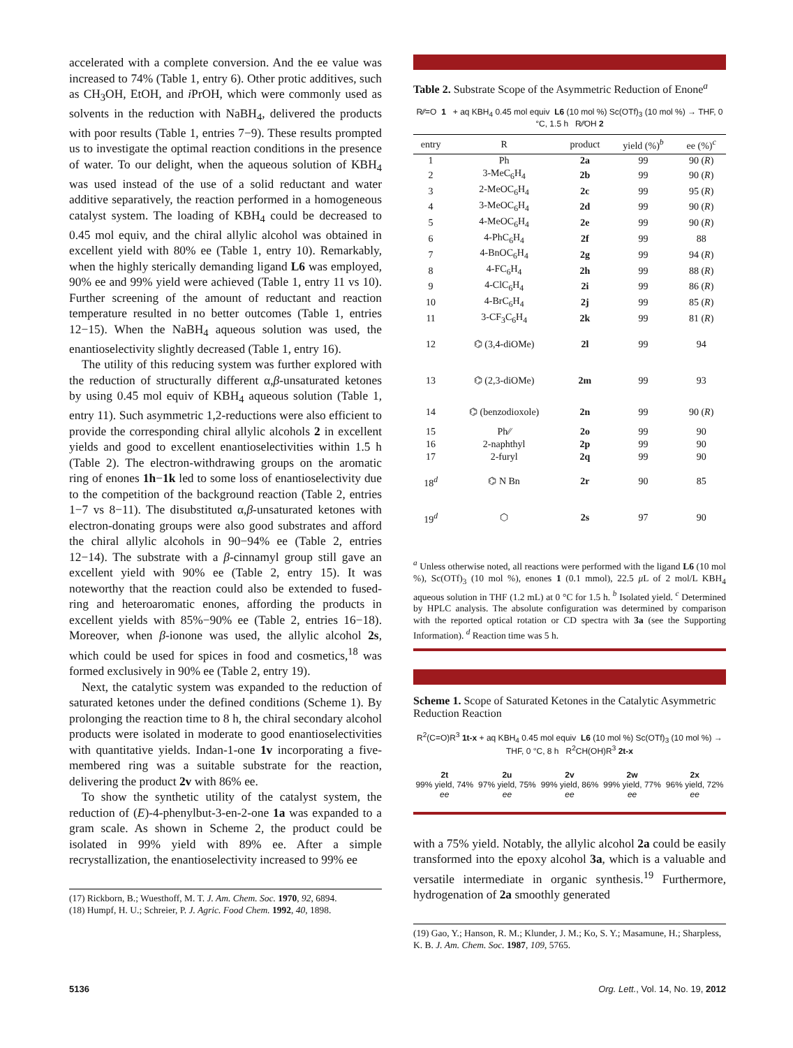accelerated with a complete conversion. And the ee value was increased to 74% (Table 1, entry 6). Other protic additives, such as CH<sub>3</sub>OH, EtOH, and i PrOH, which were commonly used as solvents in the reduction with NaBH<sub>4</sub>, delivered the products with poor results (Table 1, entries 7−9). These results prompted us to investigate the optimal reaction conditions in the presence of water. To our delight, when the aqueous solution of KBH<sub>4</sub> was used instead of the use of a solid reductant and water additive separatively, the reaction performed in a homogeneous catalyst system. The loading of KBH<sub>4</sub> could be decreased to 0.45 mol equiv, and the chiral allylic alcohol was obtained in excellent yield with 80% ee (Table 1, entry 10). Remarkably, when the highly sterically demanding ligand L6 was employed, 90% ee and 99% yield were achieved (Table 1, entry 11 vs 10). Further screening of the amount of reductant and reaction temperature resulted in no better outcomes (Table 1, entries 12−15). When the NaBH<sub>4</sub> aqueous solution was used, the enantioselectivity slightly decreased (Table 1, entry 16).
The utility of this reducing system was further explored with the reduction of structurally different α,β-unsaturated ketones by using 0.45 mol equiv of KBH<sub>4</sub> aqueous solution (Table 1, entry 11). Such asymmetric 1,2-reductions were also efficient to provide the corresponding chiral allylic alcohols 2 in excellent yields and good to excellent enantioselectivities within 1.5 h (Table 2). The electron-withdrawing groups on the aromatic ring of enones 1h−1k led to some loss of enantioselectivity due to the competition of the background reaction (Table 2, entries 1−7 vs 8−11). The disubstituted α,β-unsaturated ketones with electron-donating groups were also good substrates and afford the chiral allylic alcohols in 90−94% ee (Table 2, entries 12−14). The substrate with a β-cinnamyl group still gave an excellent yield with 90% ee (Table 2, entry 15). It was noteworthy that the reaction could also be extended to fused-ring and heteroaromatic enones, affording the products in excellent yields with 85%−90% ee (Table 2, entries 16−18). Moreover, when β-ionone was used, the allylic alcohol 2s, which could be used for spices in food and cosmetics,<sup>18</sup> was formed exclusively in 90% ee (Table 2, entry 19).
Next, the catalytic system was expanded to the reduction of saturated ketones under the defined conditions (Scheme 1). By prolonging the reaction time to 8 h, the chiral secondary alcohol products were isolated in moderate to good enantioselectivities with quantitative yields. Indan-1-one 1v incorporating a five-membered ring was a suitable substrate for the reaction, delivering the product 2v with 86% ee.
To show the synthetic utility of the catalyst system, the reduction of (E)-4-phenylbut-3-en-2-one 1a was expanded to a gram scale. As shown in Scheme 2, the product could be isolated in 99% yield with 89% ee. After a simple recrystallization, the enantioselectivity increased to 99% ee
(17) Rickborn, B.; Wuesthoff, M. T. J. Am. Chem. Soc. 1970, 92, 6894.
(18) Humpf, H. U.; Schreier, P. J. Agric. Food Chem. 1992, 40, 1898.
Table 2. Substrate Scope of the Asymmetric Reduction of Enone<sup>a</sup>
R⁄⁄=O 1 + aq KBH<sub>4</sub> 0.45 mol equiv L6 (10 mol %) Sc(OTf)<sub>3</sub> (10 mol %) → THF, 0 °C, 1.5 h R⁄⁄OH 2
| entry | R | product | yield (%)<sup>b</sup> | ee (%)<sup>c</sup> |
| --- | --- | --- | --- | --- |
| 1 | Ph | 2a | 99 | 90 ( R ) |
| 2 | 3-MeC<sub>6</sub>H<sub>4</sub> | 2b | 99 | 90 ( R ) |
| 3 | 2-MeOC<sub>6</sub>H<sub>4</sub> | 2c | 99 | 95 ( R ) |
| 4 | 3-MeOC<sub>6</sub>H<sub>4</sub> | 2d | 99 | 90 ( R ) |
| 5 | 4-MeOC<sub>6</sub>H<sub>4</sub> | 2e | 99 | 90 ( R ) |
| 6 | 4-PhC<sub>6</sub>H<sub>4</sub> | 2f | 99 | 88 |
| 7 | 4-BnOC<sub>6</sub>H<sub>4</sub> | 2g | 99 | 94 ( R ) |
| 8 | 4-FC<sub>6</sub>H<sub>4</sub> | 2h | 99 | 88 ( R ) |
| 9 | 4-ClC<sub>6</sub>H<sub>4</sub> | 2i | 99 | 86 ( R ) |
| 10 | 4-BrC<sub>6</sub>H<sub>4</sub> | 2j | 99 | 85 ( R ) |
| 11 | 3-CF<sub>3</sub>C<sub>6</sub>H<sub>4</sub> | 2k | 99 | 81 ( R ) |
| 12 | ⌬ (3,4-diOMe) | 2l | 99 | 94 |
| 13 | ⌬ (2,3-diOMe) | 2m | 99 | 93 |
| 14 | ⌬ (benzodioxole) | 2n | 99 | 90 ( R ) |
| 15 | Ph⁄⁄ | 2o | 99 | 90 |
| 16 | 2-naphthyl | 2p | 99 | 90 |
| 17 | 2-furyl | 2q | 99 | 90 |
| 18<sup>d</sup> | ⌬ N Bn | 2r | 90 | 85 |
| 19<sup>d</sup> | ⬡ | 2s | 97 | 90 |
<sup>a</sup> Unless otherwise noted, all reactions were performed with the ligand L6 (10 mol %), Sc(OTf)<sub>3</sub> (10 mol %), enones 1 (0.1 mmol), 22.5 μ L of 2 mol/L KBH<sub>4</sub> aqueous solution in THF (1.2 mL) at 0 °C for 1.5 h. <sup>b</sup> Isolated yield. <sup>c</sup> Determined by HPLC analysis. The absolute configuration was determined by comparison with the reported optical rotation or CD spectra with 3a (see the Supporting Information). <sup>d</sup> Reaction time was 5 h.
Scheme 1. Scope of Saturated Ketones in the Catalytic Asymmetric Reduction Reaction
R<sup>2</sup>(C=O)R<sup>3</sup> 1t-x + aq KBH<sub>4</sub> 0.45 mol equiv L6 (10 mol %) Sc(OTf)<sub>3</sub> (10 mol %) → THF, 0 °C, 8 h R<sup>2</sup>CH(OH)R<sup>3</sup> 2t-x
2t
99% yield, 74% ee 2u
97% yield, 75% ee 2v
99% yield, 86% ee 2w
99% yield, 77% ee 2x
96% yield, 72% ee
with a 75% yield. Notably, the allylic alcohol 2a could be easily transformed into the epoxy alcohol 3a, which is a valuable and versatile intermediate in organic synthesis.<sup>19</sup> Furthermore, hydrogenation of 2a smoothly generated
(19) Gao, Y.; Hanson, R. M.; Klunder, J. M.; Ko, S. Y.; Masamune, H.; Sharpless, K. B. J. Am. Chem. Soc. 1987, 109, 5765.
5136
Org. Lett., Vol. 14, No. 19, 2012